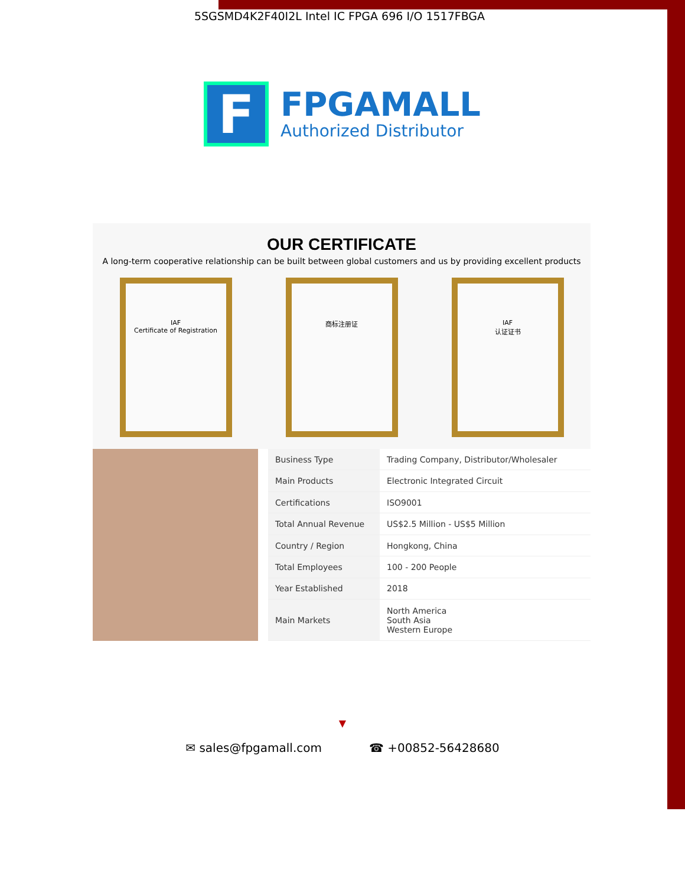5SGSMD4K2F40I2L Intel IC FPGA 696 I/O 1517FBGA
F
FPGAMALL
Authorized Distributor
OUR CERTIFICATE
A long-term cooperative relationship can be built between global customers and us by providing excellent products
IAF
Certificate of Registration
商标注册证 IAF
认证证书
| Business Type | Trading Company, Distributor/Wholesaler |
| Main Products | Electronic Integrated Circuit |
| Certifications | ISO9001 |
| Total Annual Revenue | US$2.5 Million - US$5 Million |
| Country / Region | Hongkong, China |
| Total Employees | 100 - 200 People |
| Year Established | 2018 |
| Main Markets | North America South Asia Western Europe |
▼
✉ sales@fpgamall.com ☎ +00852-56428680